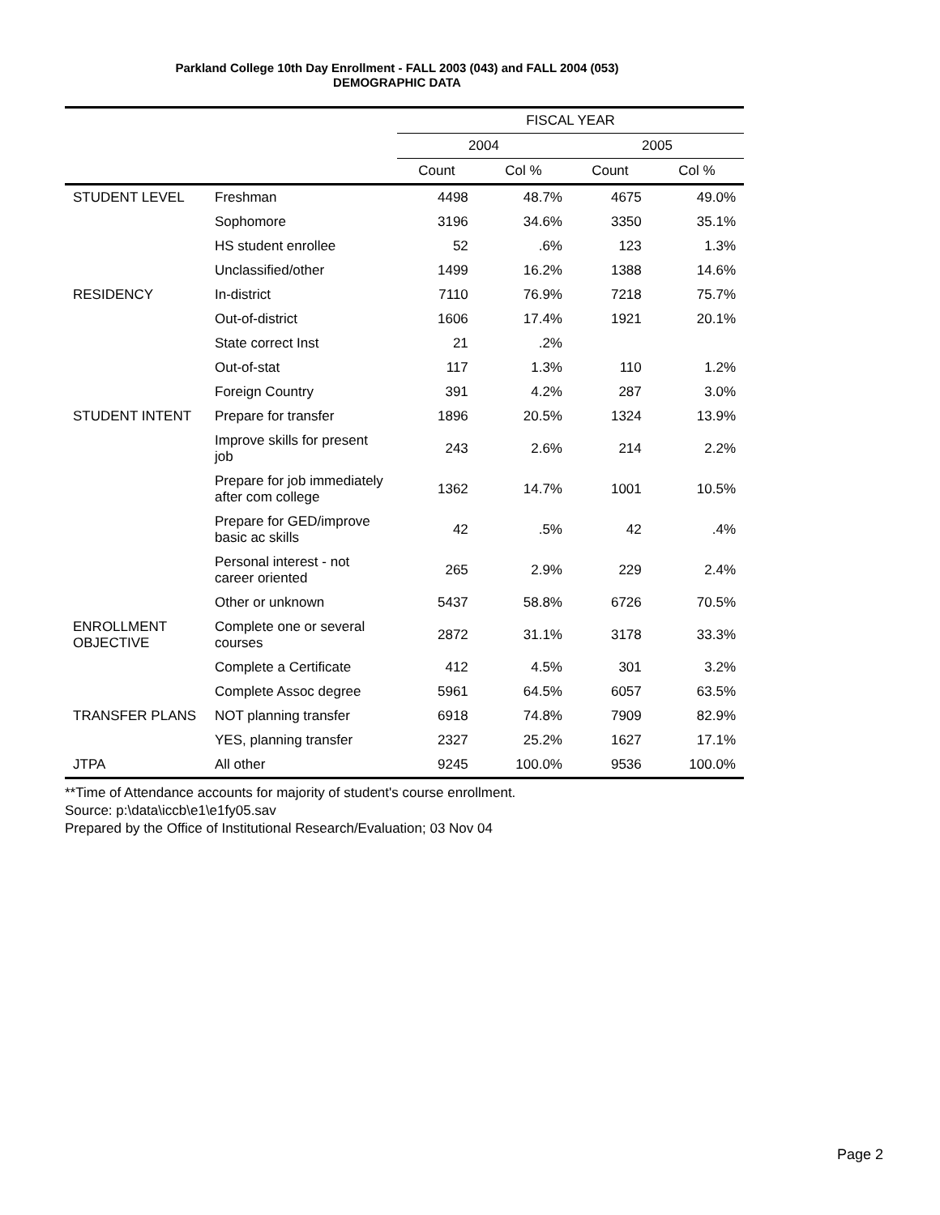Parkland College 10th Day Enrollment - FALL 2003 (043) and FALL 2004 (053)
DEMOGRAPHIC DATA
| | | FISCAL YEAR | | | |
| | | 2004 | | 2005 | |
| | | Count | Col % | Count | Col % |
| STUDENT LEVEL | Freshman | 4498 | 48.7% | 4675 | 49.0% |
| | Sophomore | 3196 | 34.6% | 3350 | 35.1% |
| | HS student enrollee | 52 | .6% | 123 | 1.3% |
| | Unclassified/other | 1499 | 16.2% | 1388 | 14.6% |
| RESIDENCY | In-district | 7110 | 76.9% | 7218 | 75.7% |
| | Out-of-district | 1606 | 17.4% | 1921 | 20.1% |
| | State correct Inst | 21 | .2% | | |
| | Out-of-stat | 117 | 1.3% | 110 | 1.2% |
| | Foreign Country | 391 | 4.2% | 287 | 3.0% |
| STUDENT INTENT | Prepare for transfer | 1896 | 20.5% | 1324 | 13.9% |
| | Improve skills for present job | 243 | 2.6% | 214 | 2.2% |
| | Prepare for job immediately after com college | 1362 | 14.7% | 1001 | 10.5% |
| | Prepare for GED/improve basic ac skills | 42 | .5% | 42 | .4% |
| | Personal interest - not career oriented | 265 | 2.9% | 229 | 2.4% |
| | Other or unknown | 5437 | 58.8% | 6726 | 70.5% |
| ENROLLMENT OBJECTIVE | Complete one or several courses | 2872 | 31.1% | 3178 | 33.3% |
| | Complete a Certificate | 412 | 4.5% | 301 | 3.2% |
| | Complete Assoc degree | 5961 | 64.5% | 6057 | 63.5% |
| TRANSFER PLANS | NOT planning transfer | 6918 | 74.8% | 7909 | 82.9% |
| | YES, planning transfer | 2327 | 25.2% | 1627 | 17.1% |
| JTPA | All other | 9245 | 100.0% | 9536 | 100.0% |
**Time of Attendance accounts for majority of student's course enrollment.
Source: p:\data\iccb\e1\e1fy05.sav
Prepared by the Office of Institutional Research/Evaluation; 03 Nov 04
Page 2